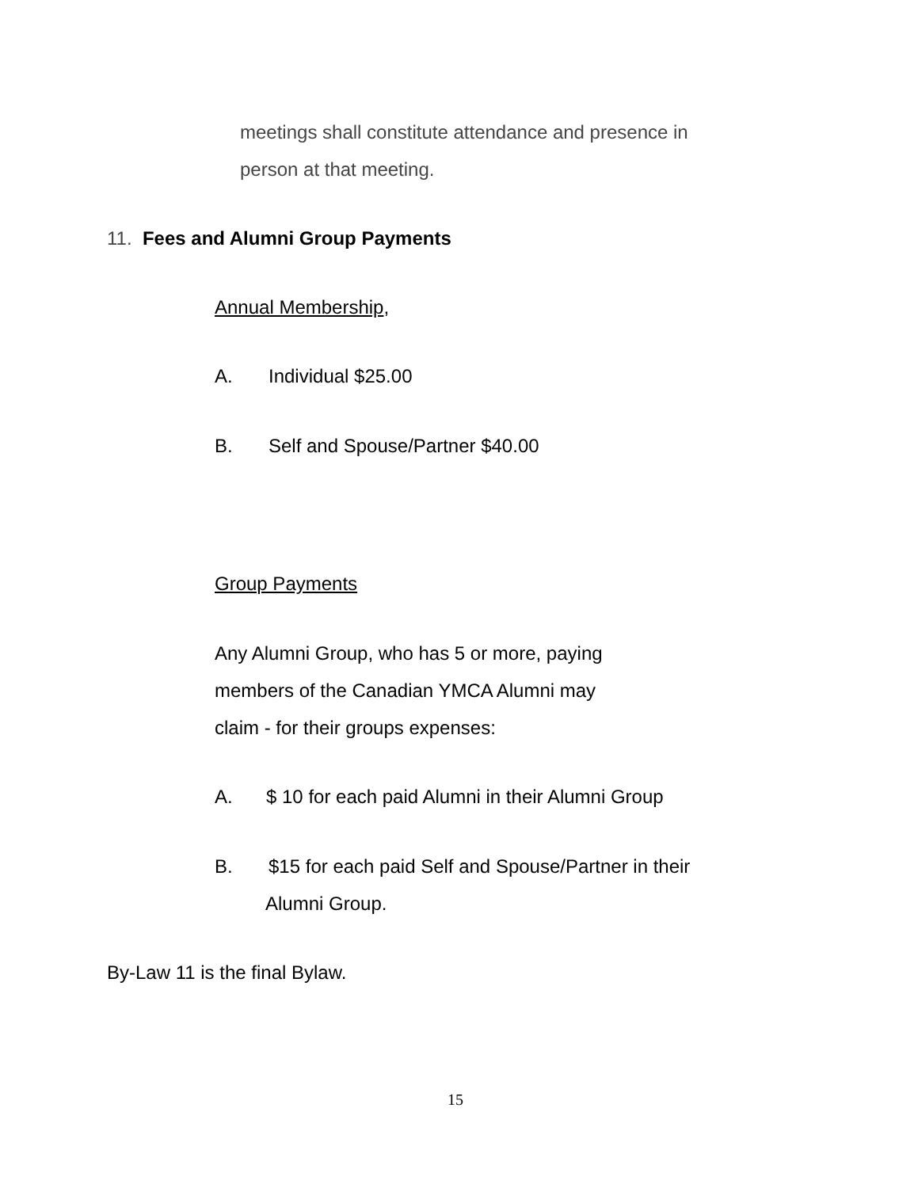meetings shall constitute attendance and presence in
person at that meeting.
11. Fees and Alumni Group Payments
Annual Membership,
A. Individual $25.00
B. Self and Spouse/Partner $40.00
Group Payments
Any Alumni Group, who has 5 or more, paying
members of the Canadian YMCA Alumni may
claim - for their groups expenses:
A. $ 10 for each paid Alumni in their Alumni Group
B. $15 for each paid Self and Spouse/Partner in their
Alumni Group.
By-Law 11 is the final Bylaw.
15